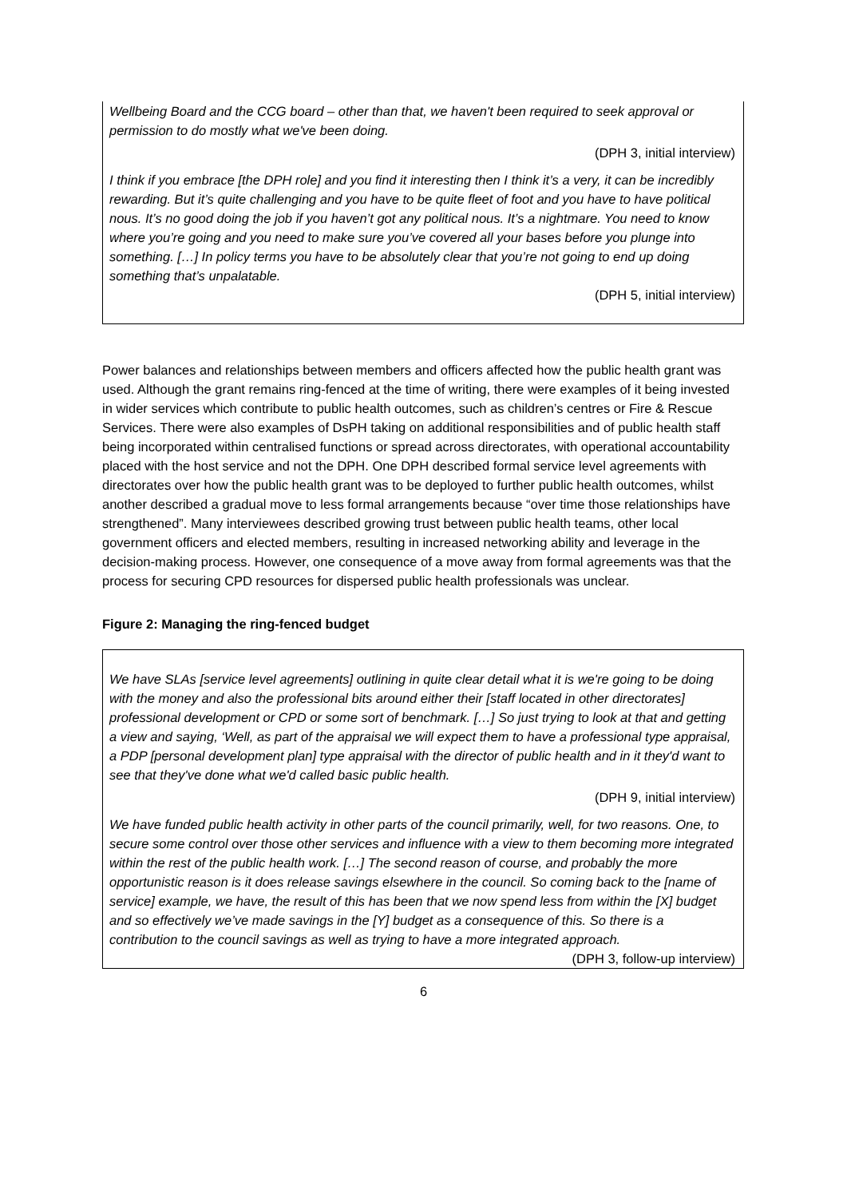Wellbeing Board and the CCG board – other than that, we haven't been required to seek approval or permission to do mostly what we've been doing.
(DPH 3, initial interview)
I think if you embrace [the DPH role] and you find it interesting then I think it’s a very, it can be incredibly rewarding. But it’s quite challenging and you have to be quite fleet of foot and you have to have political nous. It’s no good doing the job if you haven’t got any political nous. It’s a nightmare. You need to know where you’re going and you need to make sure you’ve covered all your bases before you plunge into something. […] In policy terms you have to be absolutely clear that you’re not going to end up doing something that’s unpalatable.
(DPH 5, initial interview)
Power balances and relationships between members and officers affected how the public health grant was used. Although the grant remains ring-fenced at the time of writing, there were examples of it being invested in wider services which contribute to public health outcomes, such as children’s centres or Fire & Rescue Services. There were also examples of DsPH taking on additional responsibilities and of public health staff being incorporated within centralised functions or spread across directorates, with operational accountability placed with the host service and not the DPH. One DPH described formal service level agreements with directorates over how the public health grant was to be deployed to further public health outcomes, whilst another described a gradual move to less formal arrangements because “over time those relationships have strengthened”. Many interviewees described growing trust between public health teams, other local government officers and elected members, resulting in increased networking ability and leverage in the decision-making process. However, one consequence of a move away from formal agreements was that the process for securing CPD resources for dispersed public health professionals was unclear.
Figure 2: Managing the ring-fenced budget
We have SLAs [service level agreements] outlining in quite clear detail what it is we're going to be doing with the money and also the professional bits around either their [staff located in other directorates] professional development or CPD or some sort of benchmark. […] So just trying to look at that and getting a view and saying, ‘Well, as part of the appraisal we will expect them to have a professional type appraisal, a PDP [personal development plan] type appraisal with the director of public health and in it they'd want to see that they've done what we'd called basic public health.
(DPH 9, initial interview)
We have funded public health activity in other parts of the council primarily, well, for two reasons. One, to secure some control over those other services and influence with a view to them becoming more integrated within the rest of the public health work. […] The second reason of course, and probably the more opportunistic reason is it does release savings elsewhere in the council. So coming back to the [name of service] example, we have, the result of this has been that we now spend less from within the [X] budget and so effectively we’ve made savings in the [Y] budget as a consequence of this. So there is a contribution to the council savings as well as trying to have a more integrated approach.
(DPH 3, follow-up interview)
6